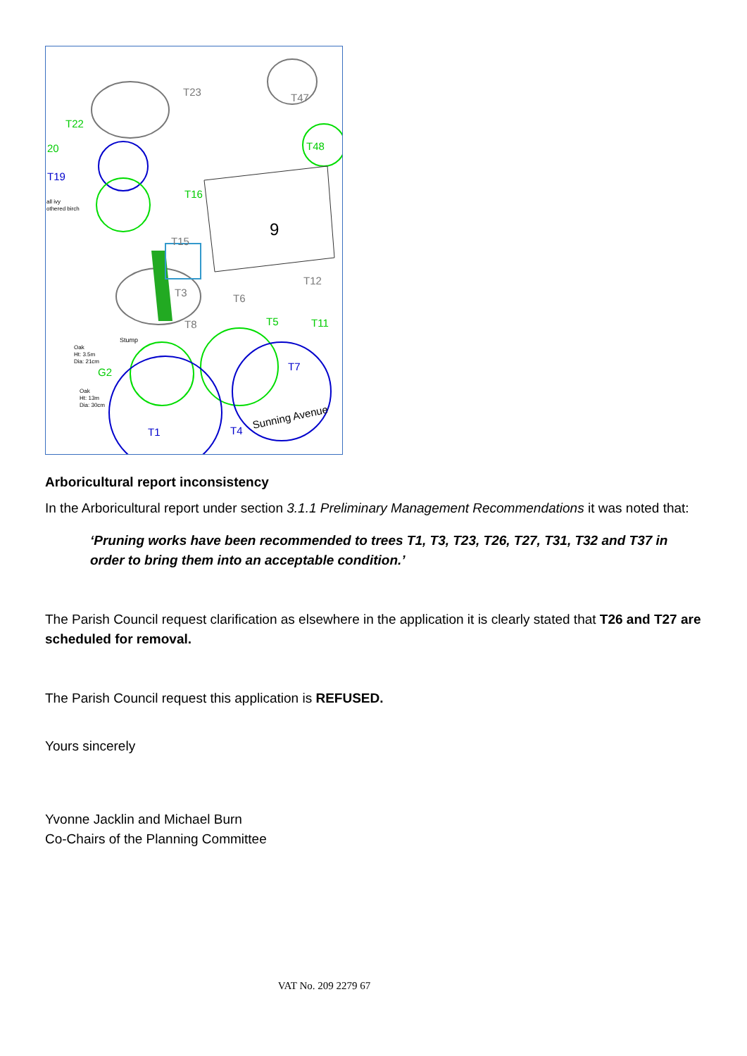9
T23
T47
T22
20
T19
T48
T16
T15
T3
T6
T12
T5
T8
T11
T7
G2
T1
T4
Sunning Avenue
Stump
Oak
Ht: 3.5m
Dia: 21cm
Oak
Ht: 13m
Dia: 30cm
all ivy
othered birch
Arboricultural report inconsistency
In the Arboricultural report under section 3.1.1 Preliminary Management Recommendations it was noted that:
‘Pruning works have been recommended to trees T1, T3, T23, T26, T27, T31, T32 and T37 in order to bring them into an acceptable condition.’
The Parish Council request clarification as elsewhere in the application it is clearly stated that T26 and T27 are scheduled for removal.
The Parish Council request this application is REFUSED.
Yours sincerely
Yvonne Jacklin and Michael Burn
Co-Chairs of the Planning Committee
VAT No. 209 2279 67